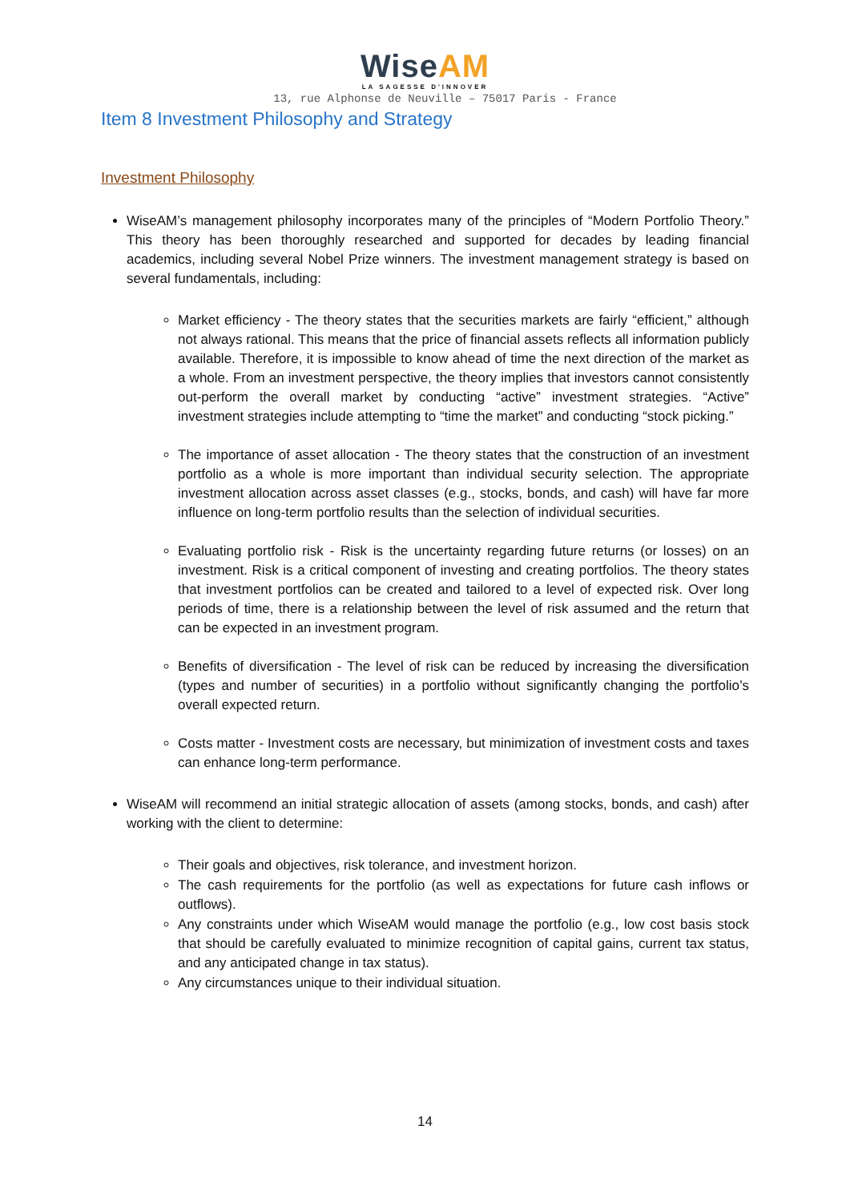WiseAM
LA SAGESSE D'INNOVER
13, rue Alphonse de Neuville – 75017 Paris - France
Item 8 Investment Philosophy and Strategy
Investment Philosophy
WiseAM’s management philosophy incorporates many of the principles of “Modern Portfolio Theory.” This theory has been thoroughly researched and supported for decades by leading financial academics, including several Nobel Prize winners. The investment management strategy is based on several fundamentals, including:
Market efficiency - The theory states that the securities markets are fairly “efficient,” although not always rational. This means that the price of financial assets reflects all information publicly available. Therefore, it is impossible to know ahead of time the next direction of the market as a whole. From an investment perspective, the theory implies that investors cannot consistently out-perform the overall market by conducting “active” investment strategies. “Active” investment strategies include attempting to “time the market” and conducting “stock picking.”
The importance of asset allocation - The theory states that the construction of an investment portfolio as a whole is more important than individual security selection. The appropriate investment allocation across asset classes (e.g., stocks, bonds, and cash) will have far more influence on long-term portfolio results than the selection of individual securities.
Evaluating portfolio risk - Risk is the uncertainty regarding future returns (or losses) on an investment. Risk is a critical component of investing and creating portfolios. The theory states that investment portfolios can be created and tailored to a level of expected risk. Over long periods of time, there is a relationship between the level of risk assumed and the return that can be expected in an investment program.
Benefits of diversification - The level of risk can be reduced by increasing the diversification (types and number of securities) in a portfolio without significantly changing the portfolio’s overall expected return.
Costs matter - Investment costs are necessary, but minimization of investment costs and taxes can enhance long-term performance.
WiseAM will recommend an initial strategic allocation of assets (among stocks, bonds, and cash) after working with the client to determine:
Their goals and objectives, risk tolerance, and investment horizon.
The cash requirements for the portfolio (as well as expectations for future cash inflows or outflows).
Any constraints under which WiseAM would manage the portfolio (e.g., low cost basis stock that should be carefully evaluated to minimize recognition of capital gains, current tax status, and any anticipated change in tax status).
Any circumstances unique to their individual situation.
14